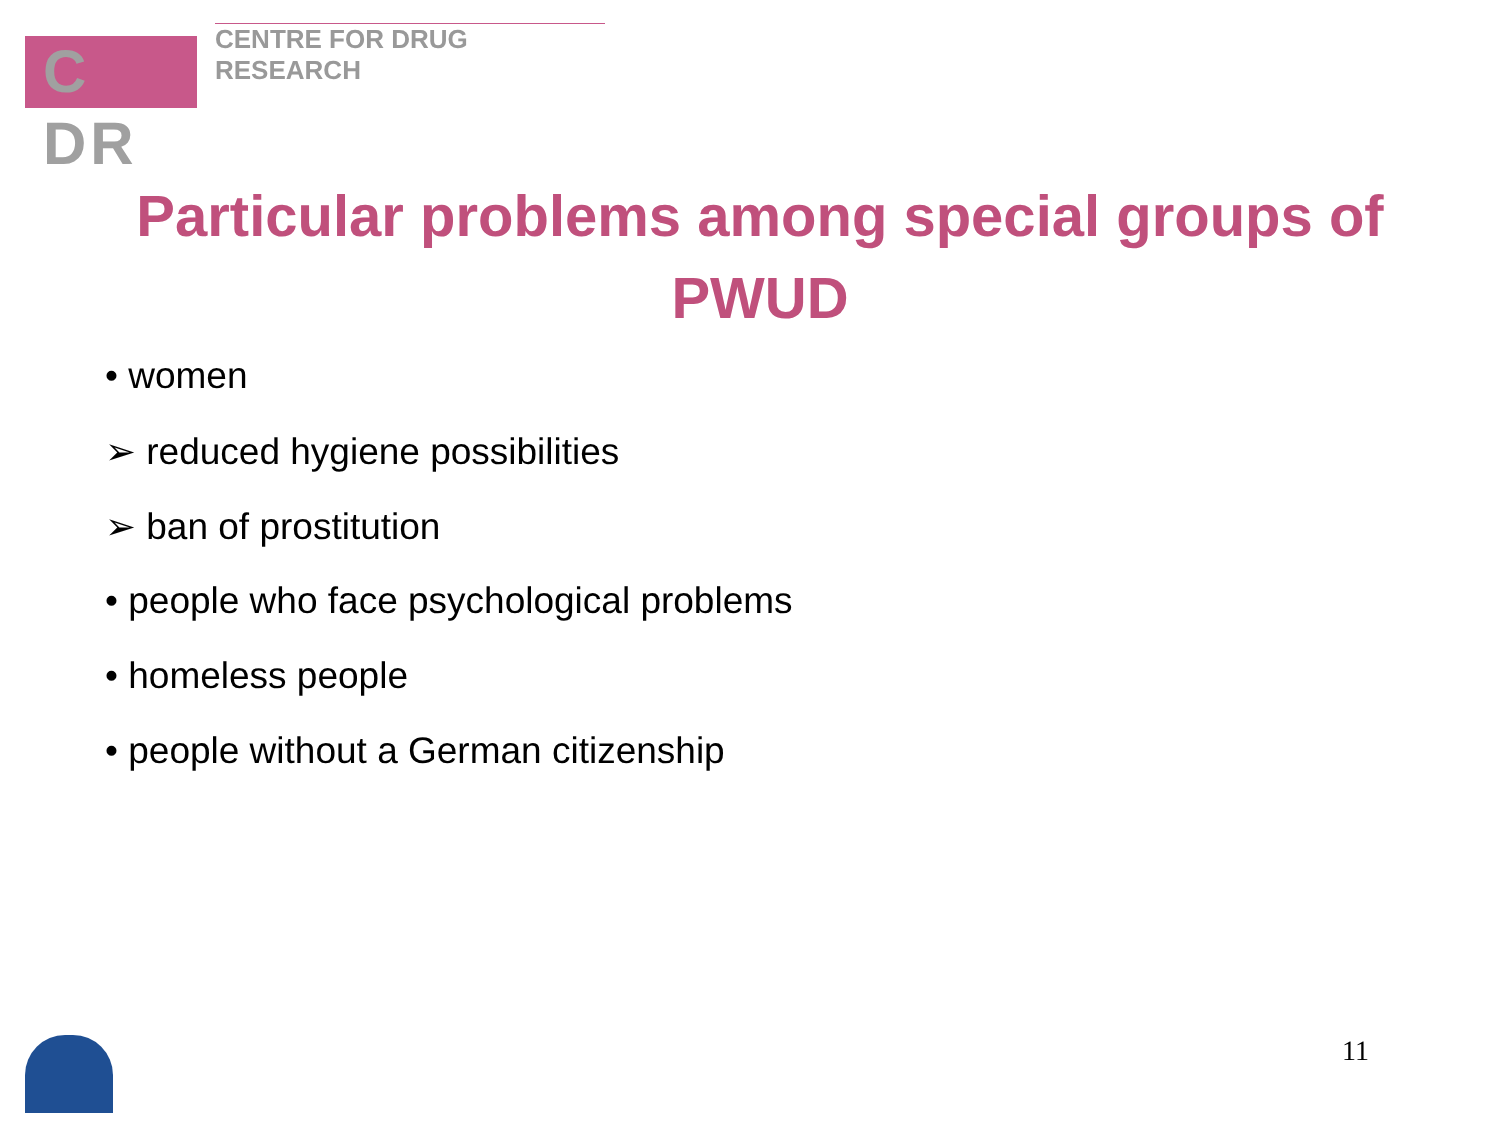C DR
CENTRE FOR DRUG RESEARCH
Particular problems among special groups of PWUD
• women
➢ reduced hygiene possibilities
➢ ban of prostitution
• people who face psychological problems
• homeless people
• people without a German citizenship
11